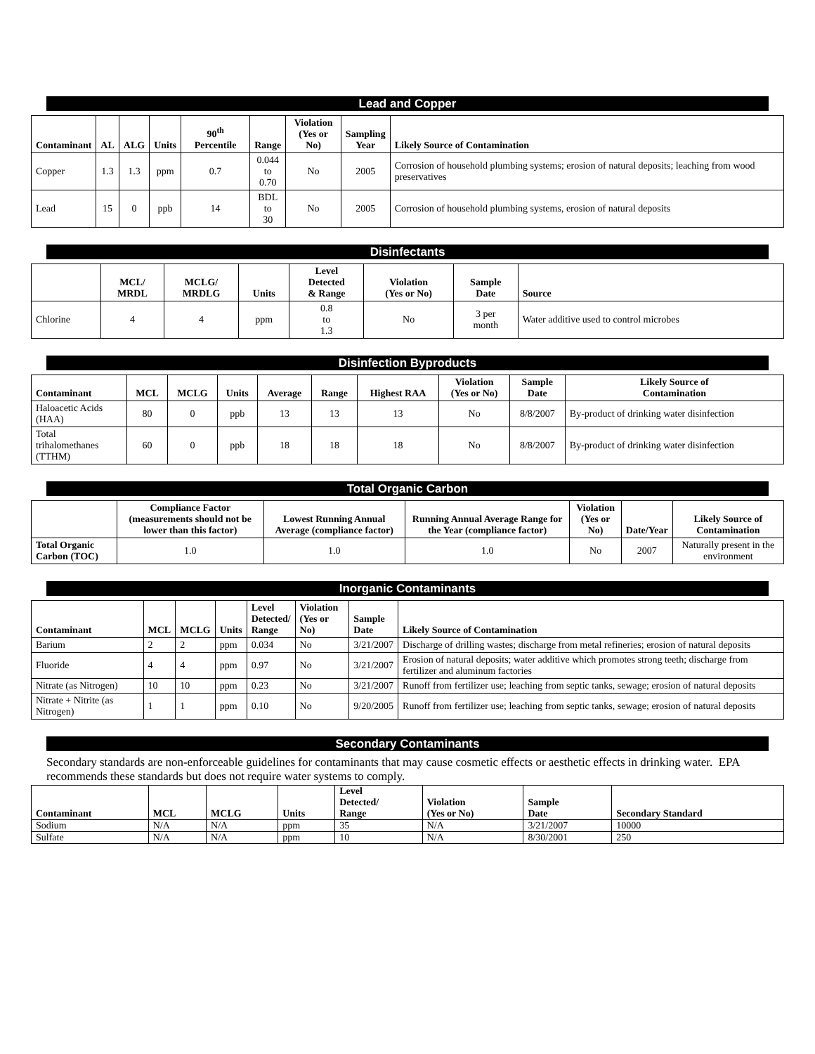Lead and Copper
| Contaminant | AL | ALG | Units | 90<sup>th</sup> Percentile | Range | Violation (Yes or No) | Sampling Year | Likely Source of Contamination |
| --- | --- | --- | --- | --- | --- | --- | --- | --- |
| Copper | 1.3 | 1.3 | ppm | 0.7 | 0.044 to 0.70 | No | 2005 | Corrosion of household plumbing systems; erosion of natural deposits; leaching from wood preservatives |
| Lead | 15 | 0 | ppb | 14 | BDL to 30 | No | 2005 | Corrosion of household plumbing systems, erosion of natural deposits |
Disinfectants
| | MCL/ MRDL | MCLG/ MRDLG | Units | Level Detected & Range | Violation (Yes or No) | Sample Date | Source |
| --- | --- | --- | --- | --- | --- | --- | --- |
| Chlorine | 4 | 4 | ppm | 0.8 to 1.3 | No | 3 per month | Water additive used to control microbes |
Disinfection Byproducts
| Contaminant | MCL | MCLG | Units | Average | Range | Highest RAA | Violation (Yes or No) | Sample Date | Likely Source of Contamination |
| --- | --- | --- | --- | --- | --- | --- | --- | --- | --- |
| Haloacetic Acids (HAA) | 80 | 0 | ppb | 13 | 13 | 13 | No | 8/8/2007 | By-product of drinking water disinfection |
| Total trihalomethanes (TTHM) | 60 | 0 | ppb | 18 | 18 | 18 | No | 8/8/2007 | By-product of drinking water disinfection |
Total Organic Carbon
| | Compliance Factor (measurements should not be lower than this factor) | Lowest Running Annual Average (compliance factor) | Running Annual Average Range for the Year (compliance factor) | Violation (Yes or No) | Date/Year | Likely Source of Contamination |
| --- | --- | --- | --- | --- | --- | --- |
| Total Organic Carbon (TOC) | 1.0 | 1.0 | 1.0 | No | 2007 | Naturally present in the environment |
Inorganic Contaminants
| Contaminant | MCL | MCLG | Units | Level Detected/ Range | Violation (Yes or No) | Sample Date | Likely Source of Contamination |
| --- | --- | --- | --- | --- | --- | --- | --- |
| Barium | 2 | 2 | ppm | 0.034 | No | 3/21/2007 | Discharge of drilling wastes; discharge from metal refineries; erosion of natural deposits |
| Fluoride | 4 | 4 | ppm | 0.97 | No | 3/21/2007 | Erosion of natural deposits; water additive which promotes strong teeth; discharge from fertilizer and aluminum factories |
| Nitrate (as Nitrogen) | 10 | 10 | ppm | 0.23 | No | 3/21/2007 | Runoff from fertilizer use; leaching from septic tanks, sewage; erosion of natural deposits |
| Nitrate + Nitrite (as Nitrogen) | 1 | 1 | ppm | 0.10 | No | 9/20/2005 | Runoff from fertilizer use; leaching from septic tanks, sewage; erosion of natural deposits |
Secondary Contaminants
Secondary standards are non-enforceable guidelines for contaminants that may cause cosmetic effects or aesthetic effects in drinking water. EPA recommends these standards but does not require water systems to comply.
| Contaminant | MCL | MCLG | Units | Level Detected/ Range | Violation (Yes or No) | Sample Date | Secondary Standard |
| --- | --- | --- | --- | --- | --- | --- | --- |
| Sodium | N/A | N/A | ppm | 35 | N/A | 3/21/2007 | 10000 |
| Sulfate | N/A | N/A | ppm | 10 | N/A | 8/30/2001 | 250 |